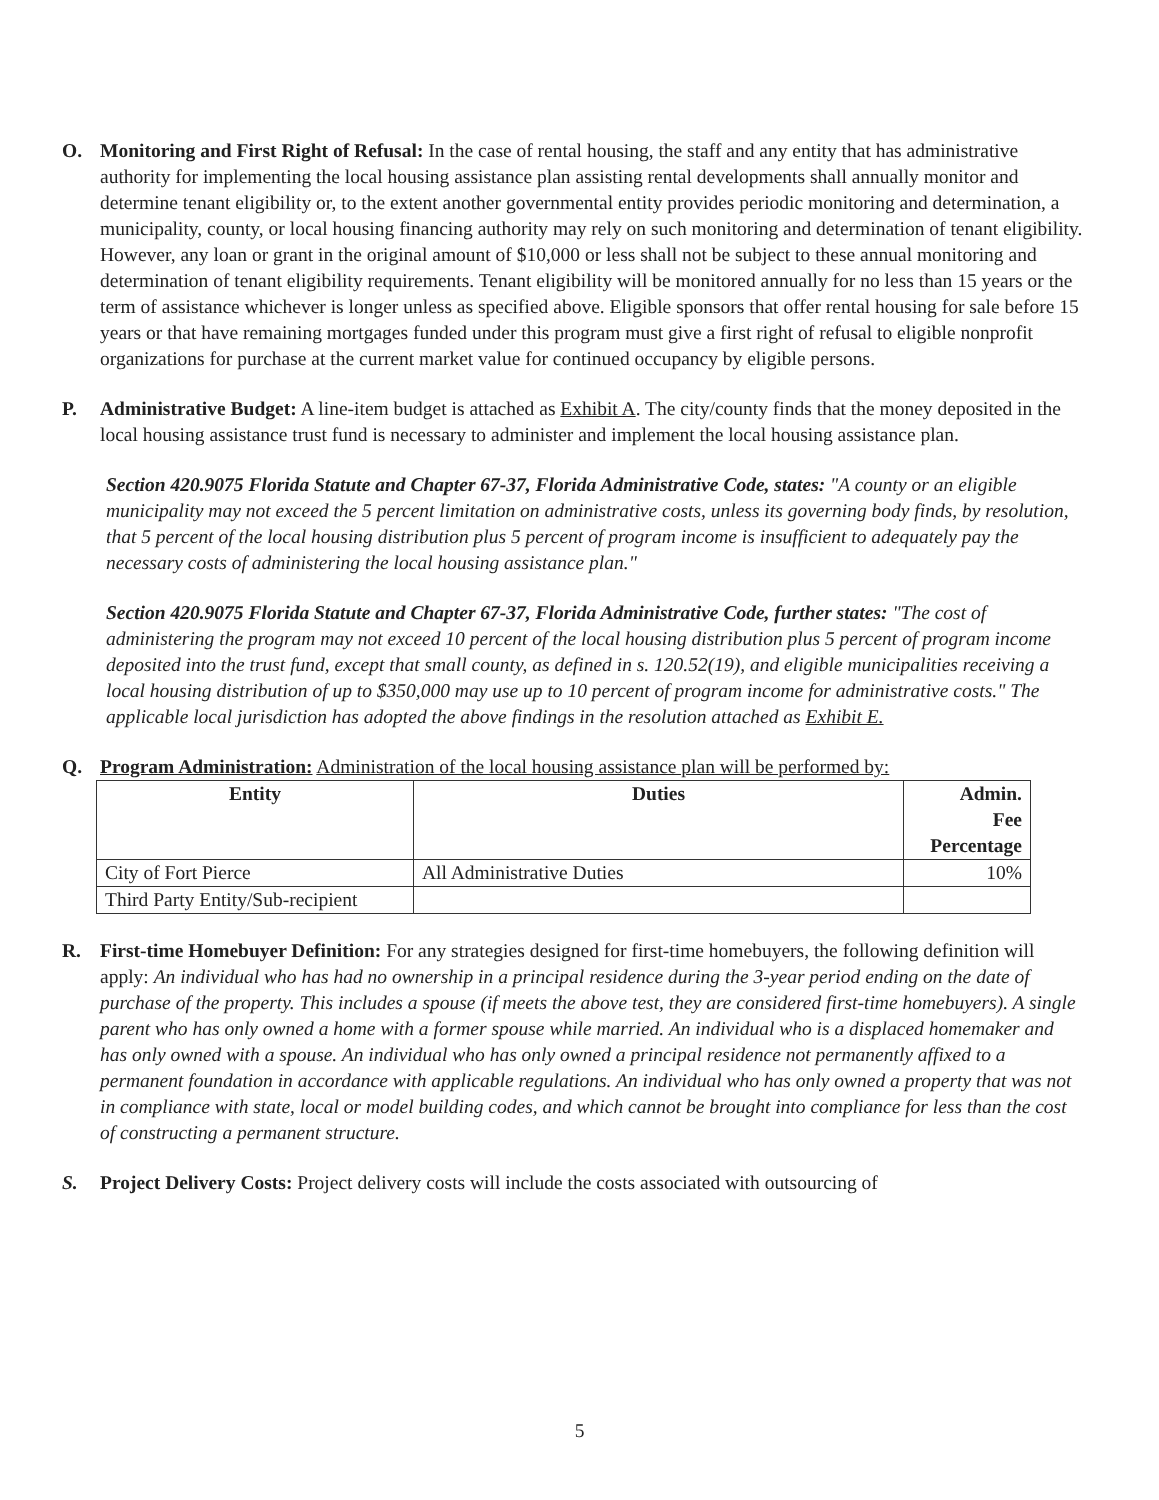O. Monitoring and First Right of Refusal: In the case of rental housing, the staff and any entity that has administrative authority for implementing the local housing assistance plan assisting rental developments shall annually monitor and determine tenant eligibility or, to the extent another governmental entity provides periodic monitoring and determination, a municipality, county, or local housing financing authority may rely on such monitoring and determination of tenant eligibility. However, any loan or grant in the original amount of $10,000 or less shall not be subject to these annual monitoring and determination of tenant eligibility requirements. Tenant eligibility will be monitored annually for no less than 15 years or the term of assistance whichever is longer unless as specified above. Eligible sponsors that offer rental housing for sale before 15 years or that have remaining mortgages funded under this program must give a first right of refusal to eligible nonprofit organizations for purchase at the current market value for continued occupancy by eligible persons.
P. Administrative Budget: A line-item budget is attached as Exhibit A. The city/county finds that the money deposited in the local housing assistance trust fund is necessary to administer and implement the local housing assistance plan.
Section 420.9075 Florida Statute and Chapter 67-37, Florida Administrative Code, states: "A county or an eligible municipality may not exceed the 5 percent limitation on administrative costs, unless its governing body finds, by resolution, that 5 percent of the local housing distribution plus 5 percent of program income is insufficient to adequately pay the necessary costs of administering the local housing assistance plan."
Section 420.9075 Florida Statute and Chapter 67-37, Florida Administrative Code, further states: "The cost of administering the program may not exceed 10 percent of the local housing distribution plus 5 percent of program income deposited into the trust fund, except that small county, as defined in s. 120.52(19), and eligible municipalities receiving a local housing distribution of up to $350,000 may use up to 10 percent of program income for administrative costs." The applicable local jurisdiction has adopted the above findings in the resolution attached as Exhibit E.
Q. Program Administration: Administration of the local housing assistance plan will be performed by:
| Entity | Duties | Admin. Fee Percentage |
| --- | --- | --- |
| City of Fort Pierce | All Administrative Duties | 10% |
| Third Party Entity/Sub-recipient | | |
R. First-time Homebuyer Definition: For any strategies designed for first-time homebuyers, the following definition will apply: An individual who has had no ownership in a principal residence during the 3-year period ending on the date of purchase of the property. This includes a spouse (if meets the above test, they are considered first-time homebuyers). A single parent who has only owned a home with a former spouse while married. An individual who is a displaced homemaker and has only owned with a spouse. An individual who has only owned a principal residence not permanently affixed to a permanent foundation in accordance with applicable regulations. An individual who has only owned a property that was not in compliance with state, local or model building codes, and which cannot be brought into compliance for less than the cost of constructing a permanent structure.
S. Project Delivery Costs: Project delivery costs will include the costs associated with outsourcing of
5